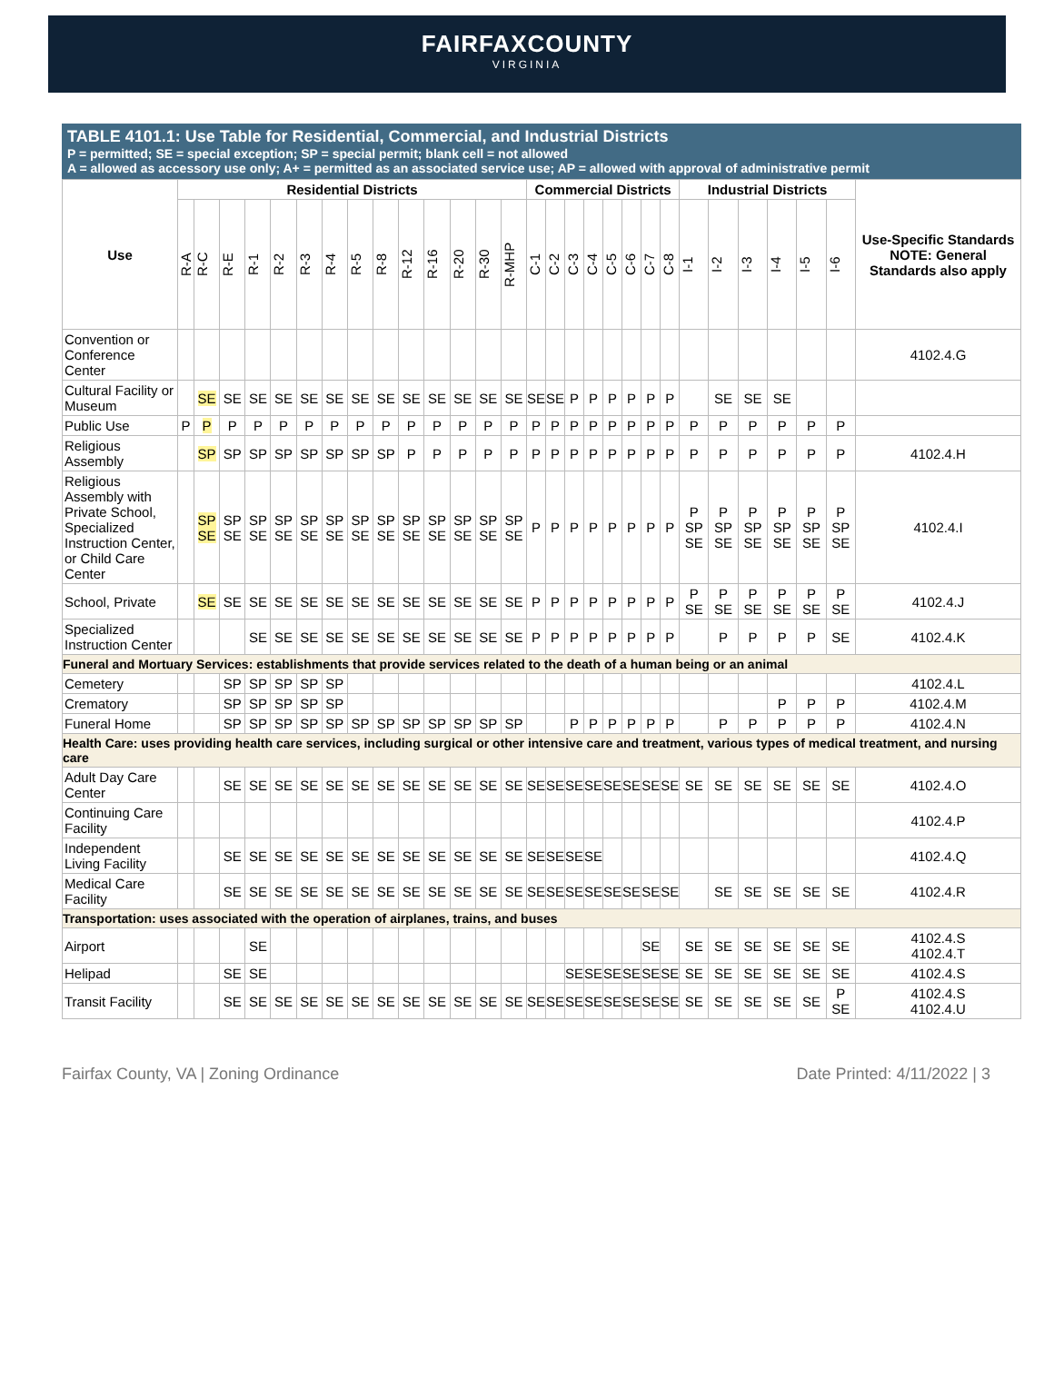FAIRFAXCOUNTY
VIRGINIA
TABLE 4101.1: Use Table for Residential, Commercial, and Industrial Districts
P = permitted; SE = special exception; SP = special permit; blank cell = not allowed
A = allowed as accessory use only; A+ = permitted as an associated service use; AP = allowed with approval of administrative permit
| Use | Residential Districts | | | | | | | | | | | | | | Commercial Districts | | | | | | | | Industrial Districts | | | | | | Use-Specific Standards NOTE: General Standards also apply |
| --- | --- | --- | --- | --- | --- | --- | --- | --- | --- | --- | --- | --- | --- | --- | --- | --- | --- | --- | --- | --- | --- | --- | --- | --- | --- | --- | --- | --- | --- |
| | R-A | R-C | R-E | R-1 | R-2 | R-3 | R-4 | R-5 | R-8 | R-12 | R-16 | R-20 | R-30 | R-MHP | C-1 | C-2 | C-3 | C-4 | C-5 | C-6 | C-7 | C-8 | I-1 | I-2 | I-3 | I-4 | I-5 | I-6 | |
| Convention or Conference Center | | | | | | | | | | | | | | | | | | | | | | | | | | | | | 4102.4.G |
| Cultural Facility or Museum | | SE | SE | SE | SE | SE | SE | SE | SE | SE | SE | SE | SE | SE | SE | SE | P | P | P | P | P | P | | SE | SE | SE | | | |
| Public Use | P | P | P | P | P | P | P | P | P | P | P | P | P | P | P | P | P | P | P | P | P | P | P | P | P | P | P | P | |
| Religious Assembly | | SP | SP | SP | SP | SP | SP | SP | SP | P | P | P | P | P | P | P | P | P | P | P | P | P | P | P | P | P | P | P | 4102.4.H |
| Religious Assembly with Private School, Specialized Instruction Center, or Child Care Center | | SP SE | SP SE | SP SE | SP SE | SP SE | SP SE | SP SE | SP SE | SP SE | SP SE | SP SE | SP SE | SP SE | P | P | P | P | P | P | P | P | P SP SE | P SP SE | P SP SE | P SP SE | P SP SE | P SP SE | 4102.4.I |
| School, Private | | SE | SE | SE | SE | SE | SE | SE | SE | SE | SE | SE | SE | SE | P | P | P | P | P | P | P | P | P SE | P SE | P SE | P SE | P SE | P SE | 4102.4.J |
| Specialized Instruction Center | | | | SE | SE | SE | SE | SE | SE | SE | SE | SE | SE | SE | P | P | P | P | P | P | P | P | | P | P | P | P | SE | 4102.4.K |
| Funeral and Mortuary Services: establishments that provide services related to the death of a human being or an animal | | | | | | | | | | | | | | | | | | | | | | | | | | | | | |
| Cemetery | | | SP | SP | SP | SP | SP | | | | | | | | | | | | | | | | | | | | | | 4102.4.L |
| Crematory | | | SP | SP | SP | SP | SP | | | | | | | | | | | | | | | | | | | P | P | P | 4102.4.M |
| Funeral Home | | | SP | SP | SP | SP | SP | SP | SP | SP | SP | SP | SP | SP | | | P | P | P | P | P | P | | P | P | P | P | P | 4102.4.N |
| Health Care: uses providing health care services, including surgical or other intensive care and treatment, various types of medical treatment, and nursing care | | | | | | | | | | | | | | | | | | | | | | | | | | | | | |
| Adult Day Care Center | | | SE | SE | SE | SE | SE | SE | SE | SE | SE | SE | SE | SE | SE | SE | SE | SE | SE | SE | SE | SE | SE | SE | SE | SE | SE | SE | 4102.4.O |
| Continuing Care Facility | | | | | | | | | | | | | | | | | | | | | | | | | | | | | 4102.4.P |
| Independent Living Facility | | | SE | SE | SE | SE | SE | SE | SE | SE | SE | SE | SE | SE | SE | SE | SE | SE | | | | | | | | | | | 4102.4.Q |
| Medical Care Facility | | | SE | SE | SE | SE | SE | SE | SE | SE | SE | SE | SE | SE | SE | SE | SE | SE | SE | SE | SE | SE | | SE | SE | SE | SE | SE | 4102.4.R |
| Transportation: uses associated with the operation of airplanes, trains, and buses | | | | | | | | | | | | | | | | | | | | | | | | | | | | | |
| Airport | | | | SE | | | | | | | | | | | | | | | | | SE | | SE | SE | SE | SE | SE | SE | 4102.4.S 4102.4.T |
| Helipad | | | SE | SE | | | | | | | | | | | | | SE | SE | SE | SE | SE | SE | SE | SE | SE | SE | SE | SE | 4102.4.S |
| Transit Facility | | | SE | SE | SE | SE | SE | SE | SE | SE | SE | SE | SE | SE | SE | SE | SE | SE | SE | SE | SE | SE | SE | SE | SE | SE | SE | P SE | 4102.4.S 4102.4.U |
Fairfax County, VA | Zoning Ordinance Date Printed: 4/11/2022 | 3